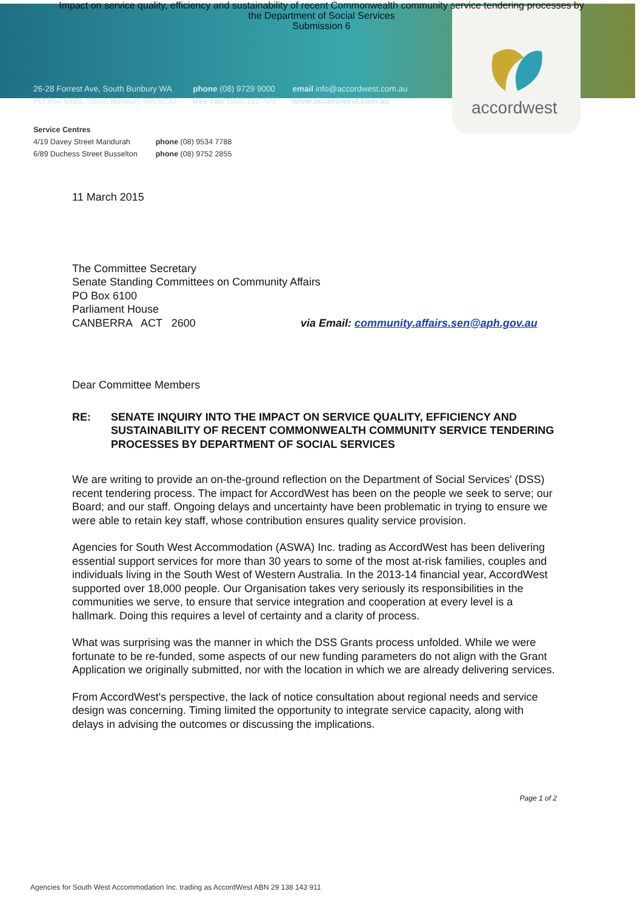Impact on service quality, efficiency and sustainability of recent Commonwealth community service tendering processes by
the Department of Social Services
Submission 6
26-28 Forrest Ave, South Bunbury WA
PO Box 6498, South Bunbury WA 6230
phone (08) 9729 9000
free call 1800 115 799
email info@accordwest.com.au
www.accordwest.com.au
accordwest
Service Centres
| 4/19 Davey Street Mandurah | phone (08) 9534 7788 |
| 6/89 Duchess Street Busselton | phone (08) 9752 2855 |
11 March 2015
The Committee Secretary
Senate Standing Committees on Community Affairs
PO Box 6100
Parliament House
CANBERRA ACT 2600 via Email: community.affairs.sen@aph.gov.au
Dear Committee Members
RE: SENATE INQUIRY INTO THE IMPACT ON SERVICE QUALITY, EFFICIENCY AND SUSTAINABILITY OF RECENT COMMONWEALTH COMMUNITY SERVICE TENDERING PROCESSES BY DEPARTMENT OF SOCIAL SERVICES
We are writing to provide an on-the-ground reflection on the Department of Social Services' (DSS) recent tendering process. The impact for AccordWest has been on the people we seek to serve; our Board; and our staff. Ongoing delays and uncertainty have been problematic in trying to ensure we were able to retain key staff, whose contribution ensures quality service provision.
Agencies for South West Accommodation (ASWA) Inc. trading as AccordWest has been delivering essential support services for more than 30 years to some of the most at-risk families, couples and individuals living in the South West of Western Australia. In the 2013-14 financial year, AccordWest supported over 18,000 people. Our Organisation takes very seriously its responsibilities in the communities we serve, to ensure that service integration and cooperation at every level is a hallmark. Doing this requires a level of certainty and a clarity of process.
What was surprising was the manner in which the DSS Grants process unfolded. While we were fortunate to be re-funded, some aspects of our new funding parameters do not align with the Grant Application we originally submitted, nor with the location in which we are already delivering services.
From AccordWest's perspective, the lack of notice consultation about regional needs and service design was concerning. Timing limited the opportunity to integrate service capacity, along with delays in advising the outcomes or discussing the implications.
Page 1 of 2
Agencies for South West Accommodation Inc. trading as AccordWest ABN 29 138 143 911